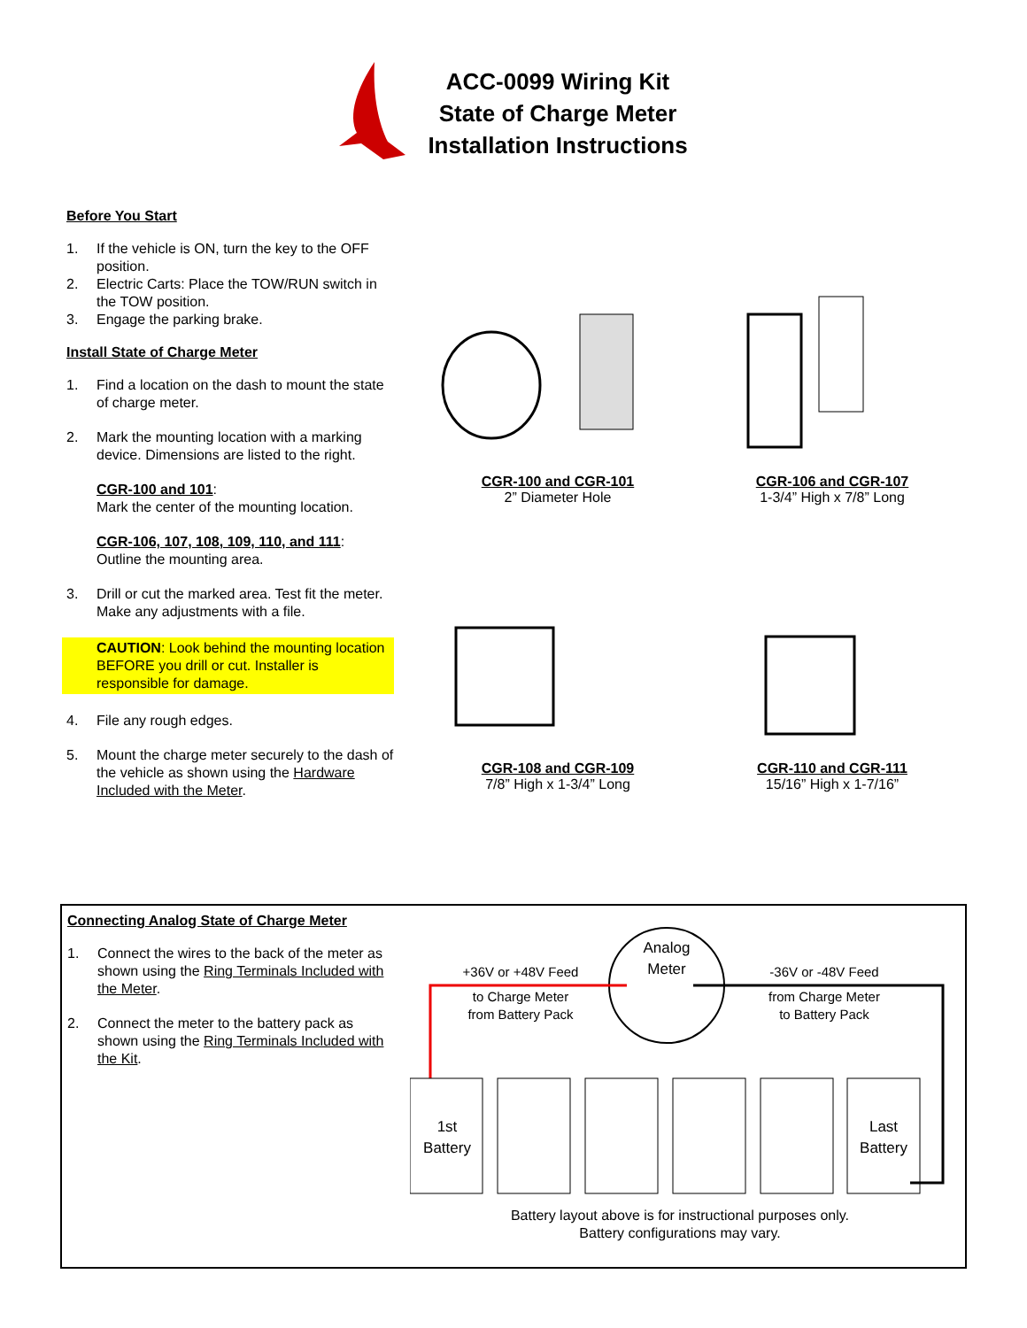ACC-0099 Wiring Kit
State of Charge Meter
Installation Instructions
Before You Start
1. If the vehicle is ON, turn the key to the OFF position.
2. Electric Carts: Place the TOW/RUN switch in the TOW position.
3. Engage the parking brake.
Install State of Charge Meter
1. Find a location on the dash to mount the state of charge meter.
2. Mark the mounting location with a marking device. Dimensions are listed to the right.
CGR-100 and 101:
Mark the center of the mounting location.
CGR-106, 107, 108, 109, 110, and 111:
Outline the mounting area.
3. Drill or cut the marked area. Test fit the meter. Make any adjustments with a file.
CAUTION: Look behind the mounting location BEFORE you drill or cut. Installer is responsible for damage.
4. File any rough edges.
5. Mount the charge meter securely to the dash of the vehicle as shown using the Hardware Included with the Meter.
CGR-100 and CGR-101
2” Diameter Hole
CGR-106 and CGR-107
1-3/4” High x 7/8” Long
CGR-108 and CGR-109
7/8” High x 1-3/4” Long
CGR-110 and CGR-111
15/16” High x 1-7/16”
Connecting Analog State of Charge Meter
1. Connect the wires to the back of the meter as shown using the Ring Terminals Included with the Meter.
2. Connect the meter to the battery pack as shown using the Ring Terminals Included with the Kit.
Analog
Meter
+36V or +48V Feed
to Charge Meter
from Battery Pack
-36V or -48V Feed
from Charge Meter
to Battery Pack
1st
Battery
Last
Battery
Battery layout above is for instructional purposes only.
Battery configurations may vary.